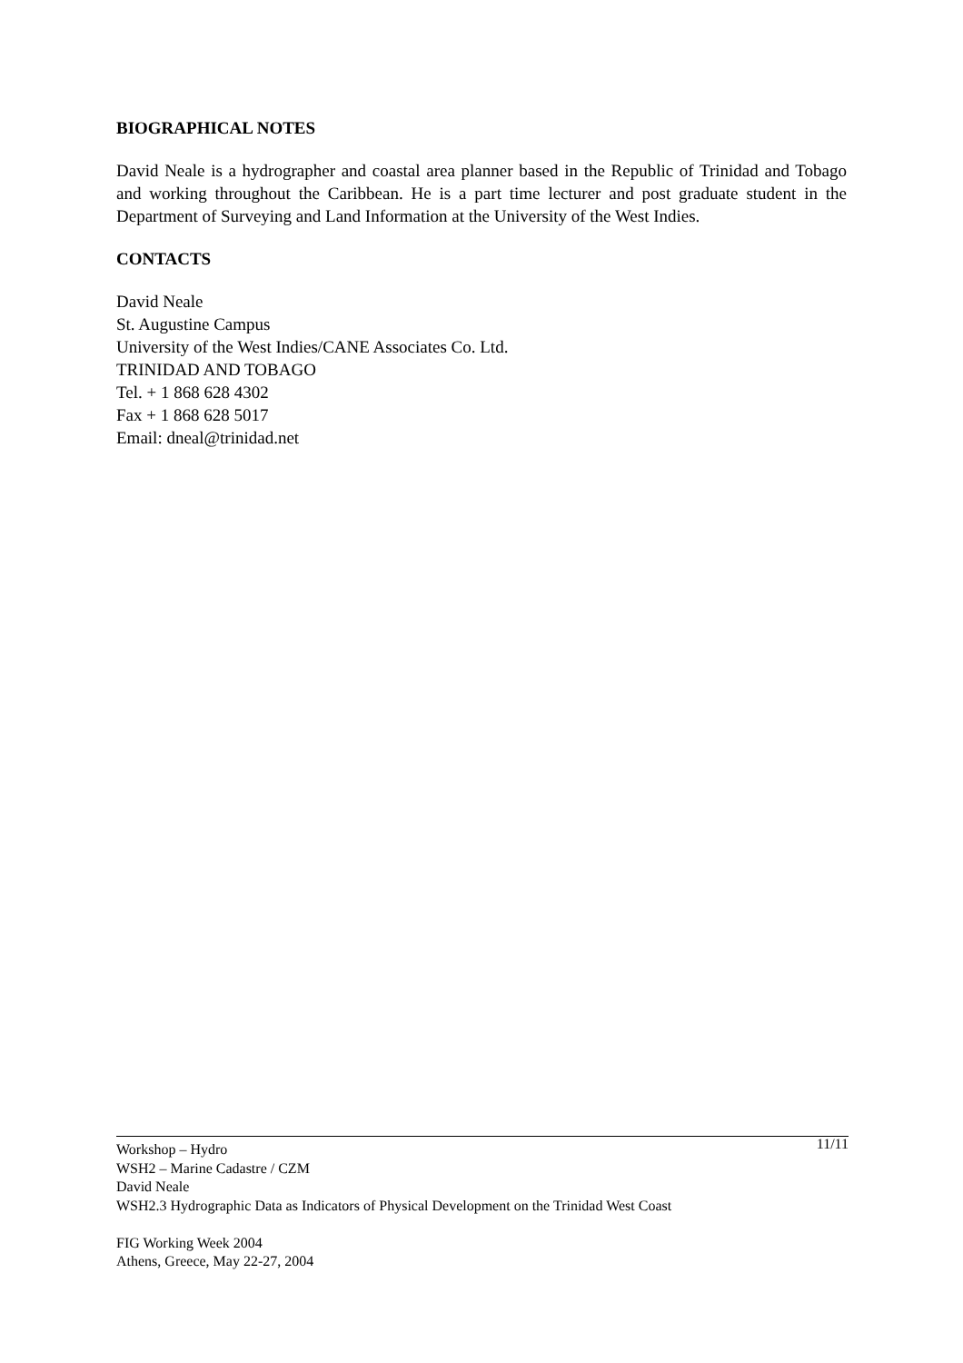BIOGRAPHICAL NOTES
David Neale is a hydrographer and coastal area planner based in the Republic of Trinidad and Tobago and working throughout the Caribbean. He is a part time lecturer and post graduate student in the Department of Surveying and Land Information at the University of the West Indies.
CONTACTS
David Neale
St. Augustine Campus
University of the West Indies/CANE Associates Co. Ltd.
TRINIDAD AND TOBAGO
Tel. + 1 868 628 4302
Fax + 1 868 628 5017
Email: dneal@trinidad.net
11/11 Workshop – Hydro
WSH2 – Marine Cadastre / CZM
David Neale
WSH2.3 Hydrographic Data as Indicators of Physical Development on the Trinidad West Coast
FIG Working Week 2004
Athens, Greece, May 22-27, 2004